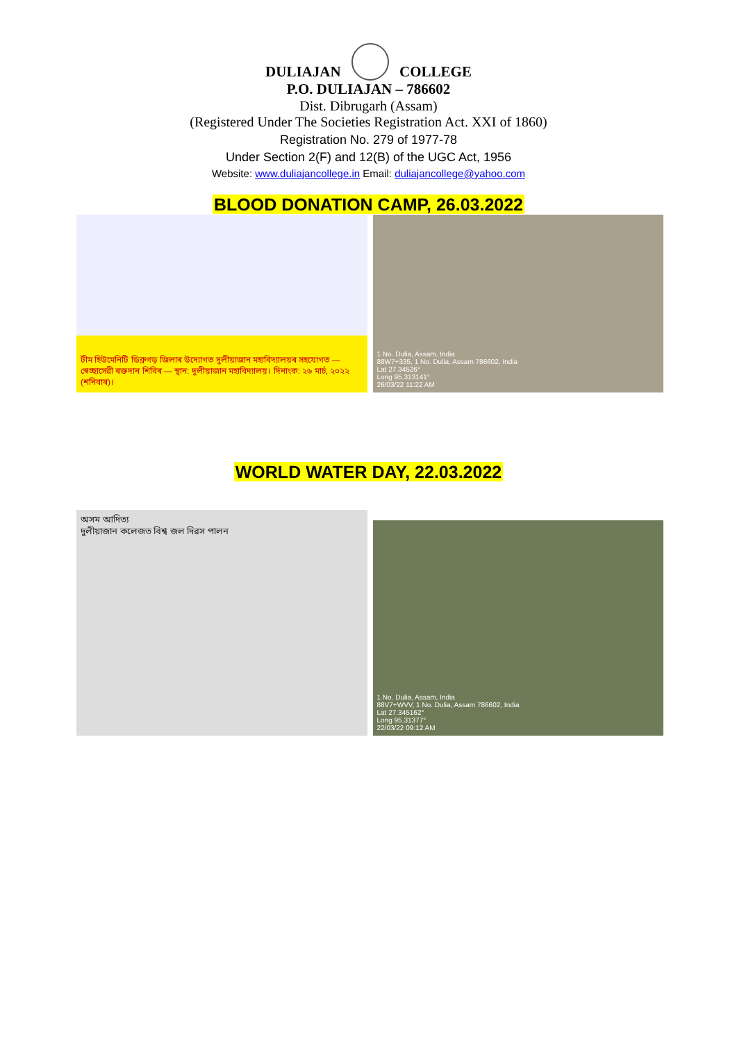DULIAJAN COLLEGE
P.O. DULIAJAN – 786602
Dist. Dibrugarh (Assam)
(Registered Under The Societies Registration Act. XXI of 1860)
Registration No. 279 of 1977-78
Under Section 2(F) and 12(B) of the UGC Act, 1956
Website: www.duliajancollege.in Email: duliajancollege@yahoo.com
BLOOD DONATION CAMP, 26.03.2022
টীম হিউমেনিটি ডিব্ৰুগড় জিলাৰ উদ্যোগত দুলীয়াজান মহাবিদ্যালয়ৰ সহযোগত — স্বেচ্ছাসেৱী ৰক্তদান শিবিৰ — স্থান: দুলীয়াজান মহাবিদ্যালয়। দিনাংক: ২৬ মাৰ্চ, ২০২২ (শনিবাৰ)।
1 No. Dulia, Assam, India
88W7+335, 1 No. Dulia, Assam 786602, India
Lat 27.34526°
Long 95.313141°
26/03/22 11:22 AM
WORLD WATER DAY, 22.03.2022
অসম আদিত্য
দুলীয়াজান কলেজত বিশ্ব জল দিৱস পালন
1 No. Dulia, Assam, India
88V7+WVV, 1 No. Dulia, Assam 786602, India
Lat 27.345162°
Long 95.31377°
22/03/22 09:12 AM